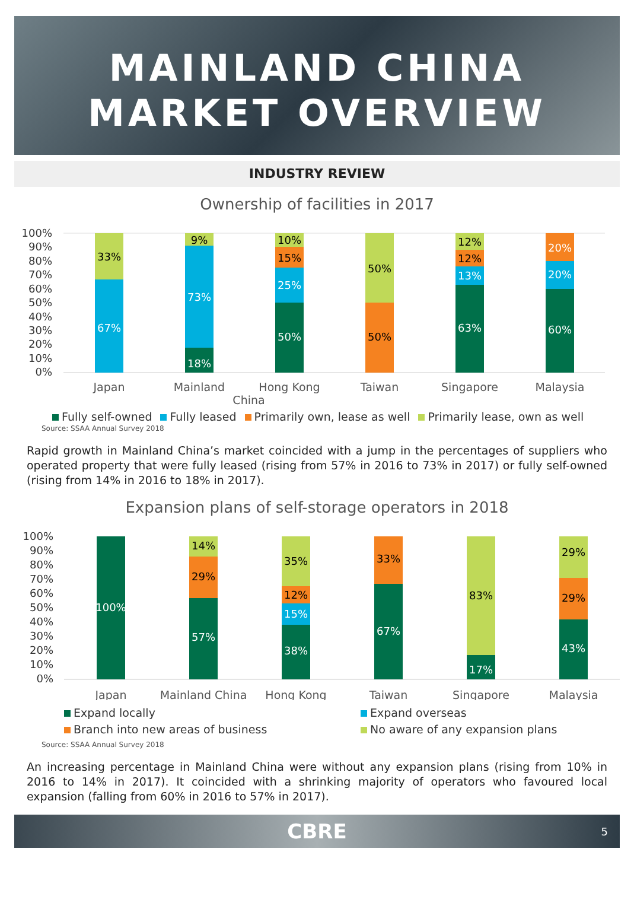MAINLAND CHINA
MARKET OVERVIEW
INDUSTRY REVIEW
Ownership of facilities in 2017
100%
90%
80%
70%
60%
50%
40%
30%
20%
10%
0%
33%
67%
9%
73%
18%
10%
15%
25%
50%
50%
50%
12%
12%
13%
63%
20%
20%
60%
Japan
Mainland
Hong Kong
Taiwan
Singapore
Malaysia
China
Fully self-owned Fully leased Primarily own, lease as well Primarily lease, own as well
Source: SSAA Annual Survey 2018
Rapid growth in Mainland China’s market coincided with a jump in the percentages of suppliers who operated property that were fully leased (rising from 57% in 2016 to 73% in 2017) or fully self-owned (rising from 14% in 2016 to 18% in 2017).
Expansion plans of self-storage operators in 2018
100%
90%
80%
70%
60%
50%
40%
30%
20%
10%
0%
100%
14%
29%
57%
35%
12%
15%
38%
33%
67%
83%
17%
29%
29%
43%
Japan
Mainland China
Hong Kong
Taiwan
Singapore
Malaysia
Expand locally Expand overseas Branch into new areas of business No aware of any expansion plans
Source: SSAA Annual Survey 2018
An increasing percentage in Mainland China were without any expansion plans (rising from 10% in 2016 to 14% in 2017). It coincided with a shrinking majority of operators who favoured local expansion (falling from 60% in 2016 to 57% in 2017).
CBRE 5